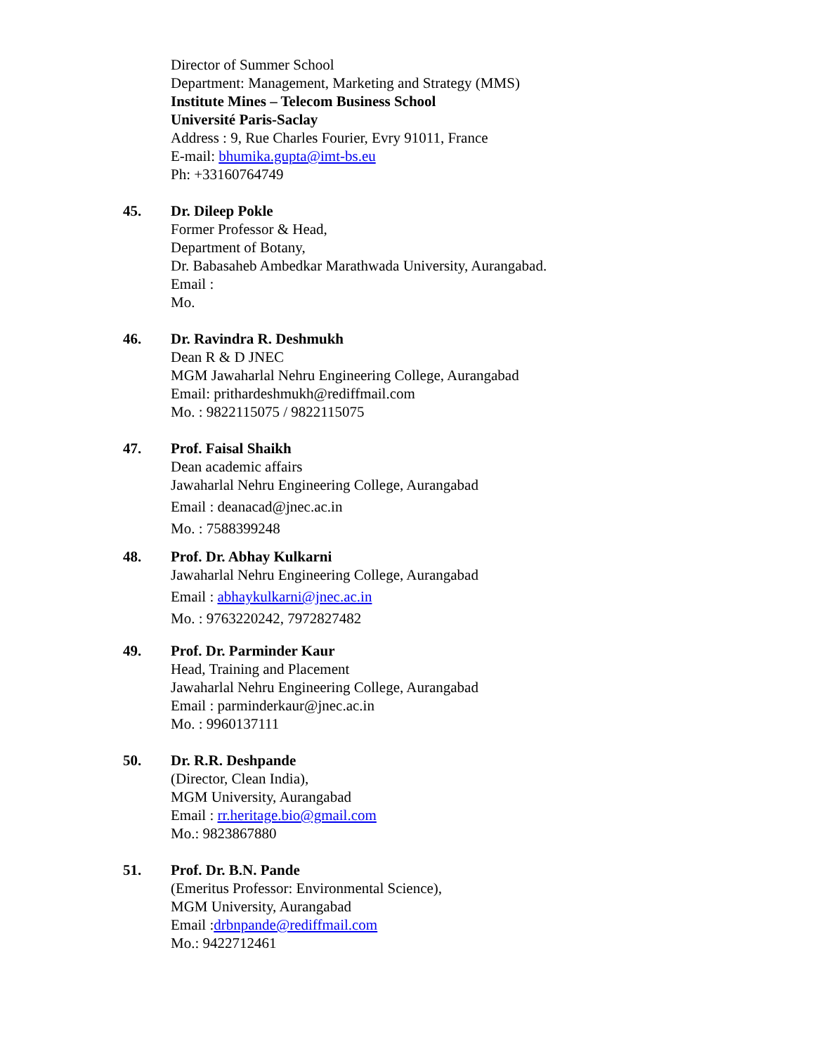Director of Summer School
Department: Management, Marketing and Strategy (MMS)
Institute Mines – Telecom Business School
Université Paris-Saclay
Address : 9, Rue Charles Fourier, Evry 91011, France
E-mail: bhumika.gupta@imt-bs.eu
Ph: +33160764749
45. Dr. Dileep Pokle
Former Professor & Head,
Department of Botany,
Dr. Babasaheb Ambedkar Marathwada University, Aurangabad.
Email :
Mo.
46. Dr. Ravindra R. Deshmukh
Dean R & D JNEC
MGM Jawaharlal Nehru Engineering College, Aurangabad
Email: prithardeshmukh@rediffmail.com
Mo. : 9822115075 / 9822115075
47. Prof. Faisal Shaikh
Dean academic affairs
Jawaharlal Nehru Engineering College, Aurangabad
Email : deanacad@jnec.ac.in
Mo. : 7588399248
48. Prof. Dr. Abhay Kulkarni
Jawaharlal Nehru Engineering College, Aurangabad
Email : abhaykulkarni@jnec.ac.in
Mo. : 9763220242, 7972827482
49. Prof. Dr. Parminder Kaur
Head, Training and Placement
Jawaharlal Nehru Engineering College, Aurangabad
Email : parminderkaur@jnec.ac.in
Mo. : 9960137111
50. Dr. R.R. Deshpande
(Director, Clean India),
MGM University, Aurangabad
Email : rr.heritage.bio@gmail.com
Mo.: 9823867880
51. Prof. Dr. B.N. Pande
(Emeritus Professor: Environmental Science),
MGM University, Aurangabad
Email :drbnpande@rediffmail.com
Mo.: 9422712461